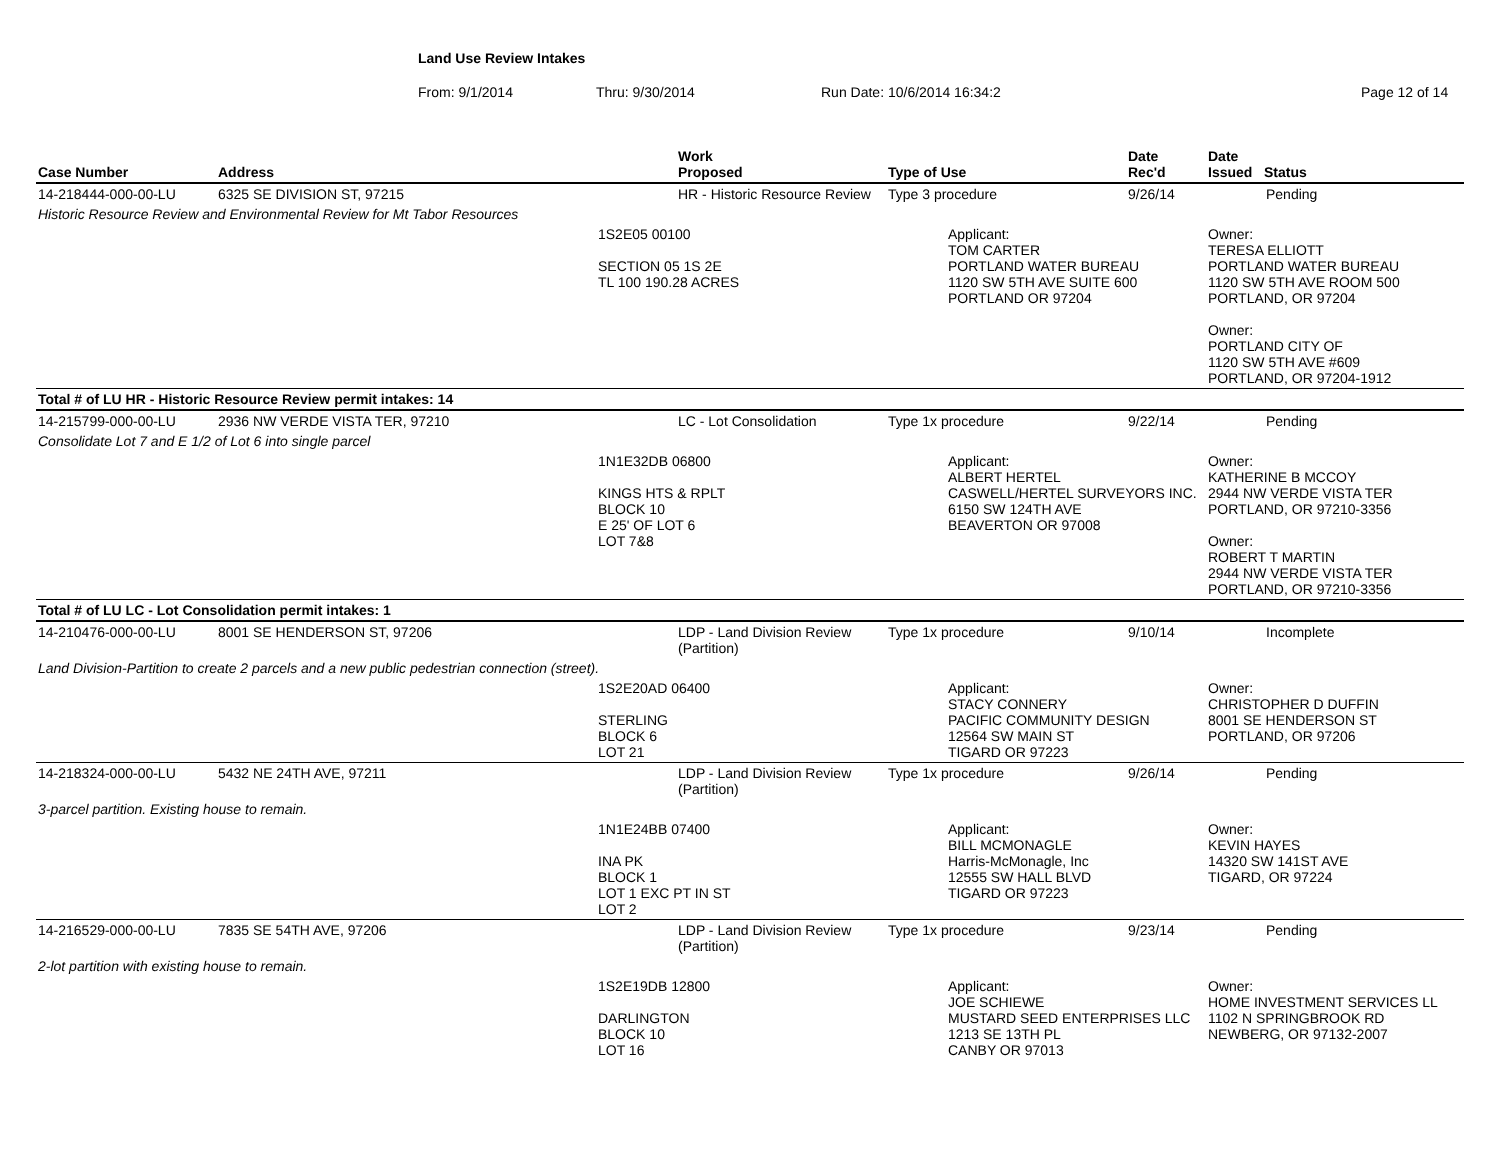Land Use Review Intakes
From: 9/1/2014 Thru: 9/30/2014 Run Date: 10/6/2014 16:34:2 Page 12 of 14
| Case Number | Address | | Work Proposed | Type of Use | | Date Rec'd | Date Issued Status |
| --- | --- | --- | --- | --- | --- | --- | --- |
| 14-218444-000-00-LU | 6325 SE DIVISION ST, 97215 | | HR - Historic Resource Review | Type 3 procedure | | 9/26/14 | Pending |
| Historic Resource Review and Environmental Review for Mt Tabor Resources | | | | | | | |
| | | 1S2E05 00100 SECTION 05 1S 2E TL 100 190.28 ACRES | | | Applicant: TOM CARTER PORTLAND WATER BUREAU 1120 SW 5TH AVE SUITE 600 PORTLAND OR 97204 | | Owner: TERESA ELLIOTT PORTLAND WATER BUREAU 1120 SW 5TH AVE ROOM 500 PORTLAND, OR 97204 Owner: PORTLAND CITY OF 1120 SW 5TH AVE #609 PORTLAND, OR 97204-1912 |
| Total # of LU HR - Historic Resource Review permit intakes: 14 | | | | | | | |
| 14-215799-000-00-LU | 2936 NW VERDE VISTA TER, 97210 | | LC - Lot Consolidation | Type 1x procedure | | 9/22/14 | Pending |
| Consolidate Lot 7 and E 1/2 of Lot 6 into single parcel | | | | | | | |
| | | 1N1E32DB 06800 KINGS HTS & RPLT BLOCK 10 E 25' OF LOT 6 LOT 7&8 | | | Applicant: ALBERT HERTEL CASWELL/HERTEL SURVEYORS INC. 6150 SW 124TH AVE BEAVERTON OR 97008 | | Owner: KATHERINE B MCCOY 2944 NW VERDE VISTA TER PORTLAND, OR 97210-3356 Owner: ROBERT T MARTIN 2944 NW VERDE VISTA TER PORTLAND, OR 97210-3356 |
| Total # of LU LC - Lot Consolidation permit intakes: 1 | | | | | | | |
| 14-210476-000-00-LU | 8001 SE HENDERSON ST, 97206 | | LDP - Land Division Review (Partition) | Type 1x procedure | | 9/10/14 | Incomplete |
| Land Division-Partition to create 2 parcels and a new public pedestrian connection (street). | | | | | | | |
| | | 1S2E20AD 06400 STERLING BLOCK 6 LOT 21 | | | Applicant: STACY CONNERY PACIFIC COMMUNITY DESIGN 12564 SW MAIN ST TIGARD OR 97223 | | Owner: CHRISTOPHER D DUFFIN 8001 SE HENDERSON ST PORTLAND, OR 97206 |
| 14-218324-000-00-LU | 5432 NE 24TH AVE, 97211 | | LDP - Land Division Review (Partition) | Type 1x procedure | | 9/26/14 | Pending |
| 3-parcel partition. Existing house to remain. | | | | | | | |
| | | 1N1E24BB 07400 INA PK BLOCK 1 LOT 1 EXC PT IN ST LOT 2 | | | Applicant: BILL MCMONAGLE Harris-McMonagle, Inc 12555 SW HALL BLVD TIGARD OR 97223 | | Owner: KEVIN HAYES 14320 SW 141ST AVE TIGARD, OR 97224 |
| 14-216529-000-00-LU | 7835 SE 54TH AVE, 97206 | | LDP - Land Division Review (Partition) | Type 1x procedure | | 9/23/14 | Pending |
| 2-lot partition with existing house to remain. | | | | | | | |
| | | 1S2E19DB 12800 DARLINGTON BLOCK 10 LOT 16 | | | Applicant: JOE SCHIEWE MUSTARD SEED ENTERPRISES LLC 1213 SE 13TH PL CANBY OR 97013 | | Owner: HOME INVESTMENT SERVICES LL 1102 N SPRINGBROOK RD NEWBERG, OR 97132-2007 |